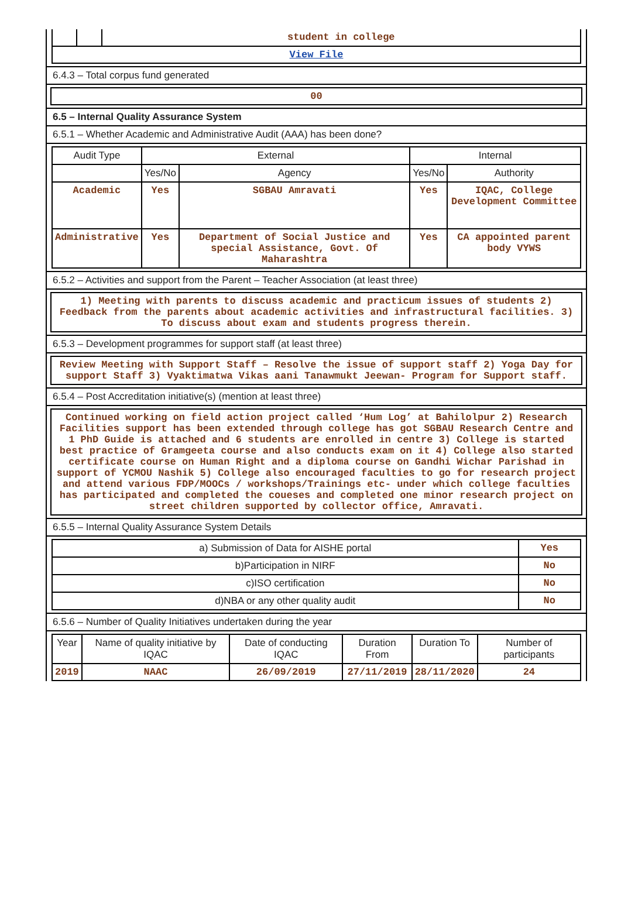| | | student in college |
| View File | | |
6.4.3 – Total corpus fund generated
00
6.5 – Internal Quality Assurance System
6.5.1 – Whether Academic and Administrative Audit (AAA) has been done?
| Audit Type | External | | Internal | |
| --- | --- | --- | --- | --- |
| | Yes/No | Agency | Yes/No | Authority |
| Academic | Yes | SGBAU Amravati | Yes | IQAC, College Development Committee |
| Administrative | Yes | Department of Social Justice and special Assistance, Govt. Of Maharashtra | Yes | CA appointed parent body VYWS |
6.5.2 – Activities and support from the Parent – Teacher Association (at least three)
1) Meeting with parents to discuss academic and practicum issues of students 2) Feedback from the parents about academic activities and infrastructural facilities. 3) To discuss about exam and students progress therein.
6.5.3 – Development programmes for support staff (at least three)
Review Meeting with Support Staff – Resolve the issue of support staff 2) Yoga Day for support Staff 3) Vyaktimatwa Vikas aani Tanawmukt Jeewan- Program for Support staff.
6.5.4 – Post Accreditation initiative(s) (mention at least three)
Continued working on field action project called ‘Hum Log’ at Bahilolpur 2) Research Facilities support has been extended through college has got SGBAU Research Centre and 1 PhD Guide is attached and 6 students are enrolled in centre 3) College is started best practice of Gramgeeta course and also conducts exam on it 4) College also started certificate course on Human Right and a diploma course on Gandhi Wichar Parishad in support of YCMOU Nashik 5) College also encouraged faculties to go for research project and attend various FDP/MOOCs / workshops/Trainings etc- under which college faculties has participated and completed the coueses and completed one minor research project on street children supported by collector office, Amravati.
6.5.5 – Internal Quality Assurance System Details
| a) Submission of Data for AISHE portal | Yes |
| b)Participation in NIRF | No |
| c)ISO certification | No |
| d)NBA or any other quality audit | No |
6.5.6 – Number of Quality Initiatives undertaken during the year
| Year | Name of quality initiative by IQAC | Date of conducting IQAC | Duration From | Duration To | Number of participants |
| --- | --- | --- | --- | --- | --- |
| 2019 | NAAC | 26/09/2019 | 27/11/2019 | 28/11/2020 | 24 |